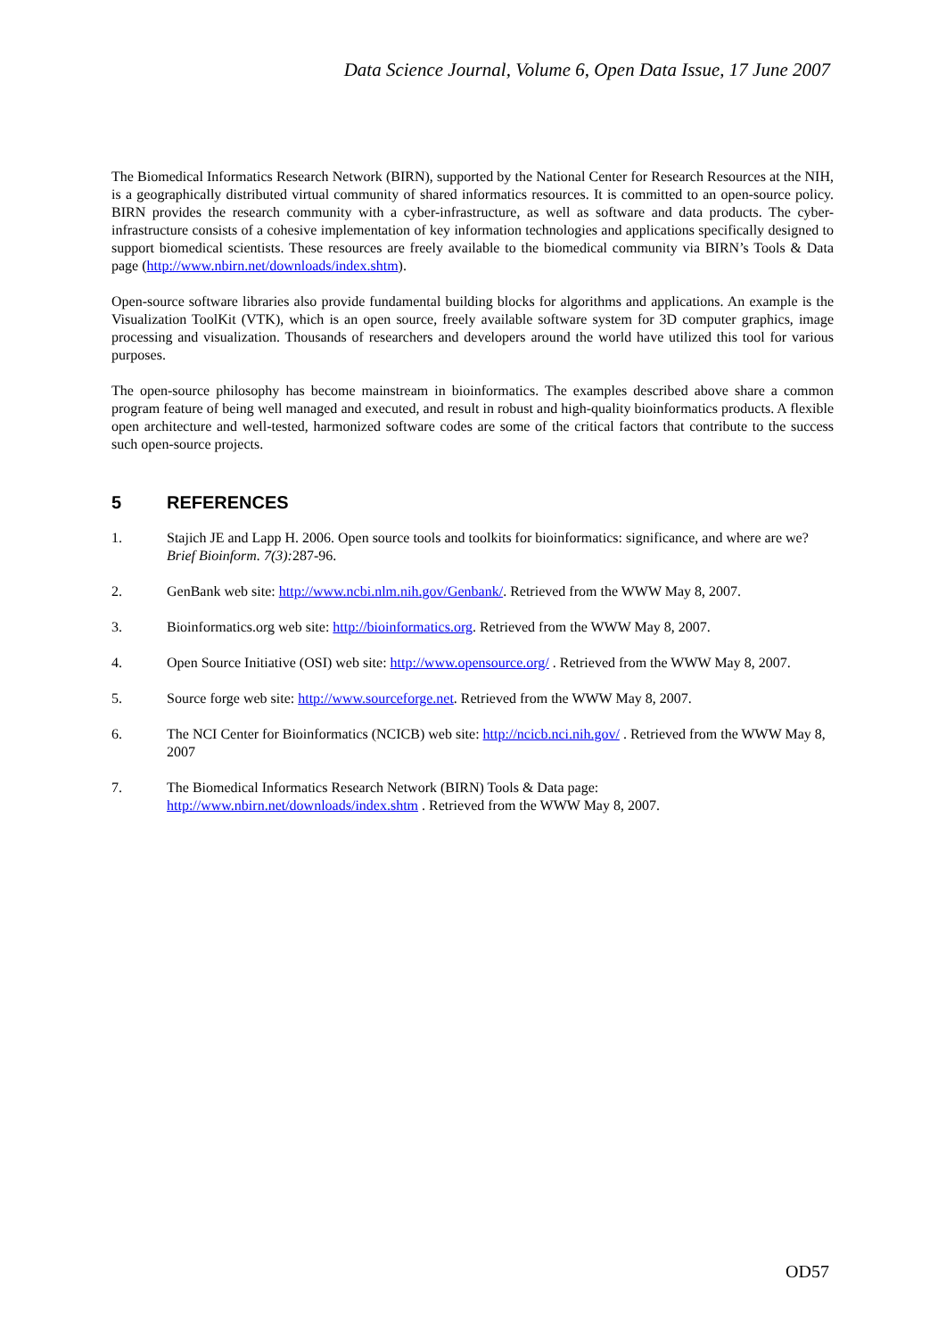Data Science Journal, Volume 6, Open Data Issue, 17 June 2007
The Biomedical Informatics Research Network (BIRN), supported by the National Center for Research Resources at the NIH, is a geographically distributed virtual community of shared informatics resources. It is committed to an open-source policy. BIRN provides the research community with a cyber-infrastructure, as well as software and data products. The cyber-infrastructure consists of a cohesive implementation of key information technologies and applications specifically designed to support biomedical scientists. These resources are freely available to the biomedical community via BIRN’s Tools & Data page (http://www.nbirn.net/downloads/index.shtm).
Open-source software libraries also provide fundamental building blocks for algorithms and applications. An example is the Visualization ToolKit (VTK), which is an open source, freely available software system for 3D computer graphics, image processing and visualization. Thousands of researchers and developers around the world have utilized this tool for various purposes.
The open-source philosophy has become mainstream in bioinformatics. The examples described above share a common program feature of being well managed and executed, and result in robust and high-quality bioinformatics products. A flexible open architecture and well-tested, harmonized software codes are some of the critical factors that contribute to the success such open-source projects.
5 REFERENCES
1. Stajich JE and Lapp H. 2006. Open source tools and toolkits for bioinformatics: significance, and where are we? Brief Bioinform. 7(3): 287-96.
2. GenBank web site: http://www.ncbi.nlm.nih.gov/Genbank/. Retrieved from the WWW May 8, 2007.
3. Bioinformatics.org web site: http://bioinformatics.org. Retrieved from the WWW May 8, 2007.
4. Open Source Initiative (OSI) web site: http://www.opensource.org/ . Retrieved from the WWW May 8, 2007.
5. Source forge web site: http://www.sourceforge.net. Retrieved from the WWW May 8, 2007.
6. The NCI Center for Bioinformatics (NCICB) web site: http://ncicb.nci.nih.gov/ . Retrieved from the WWW May 8, 2007
7. The Biomedical Informatics Research Network (BIRN) Tools & Data page:
http://www.nbirn.net/downloads/index.shtm . Retrieved from the WWW May 8, 2007.
OD57